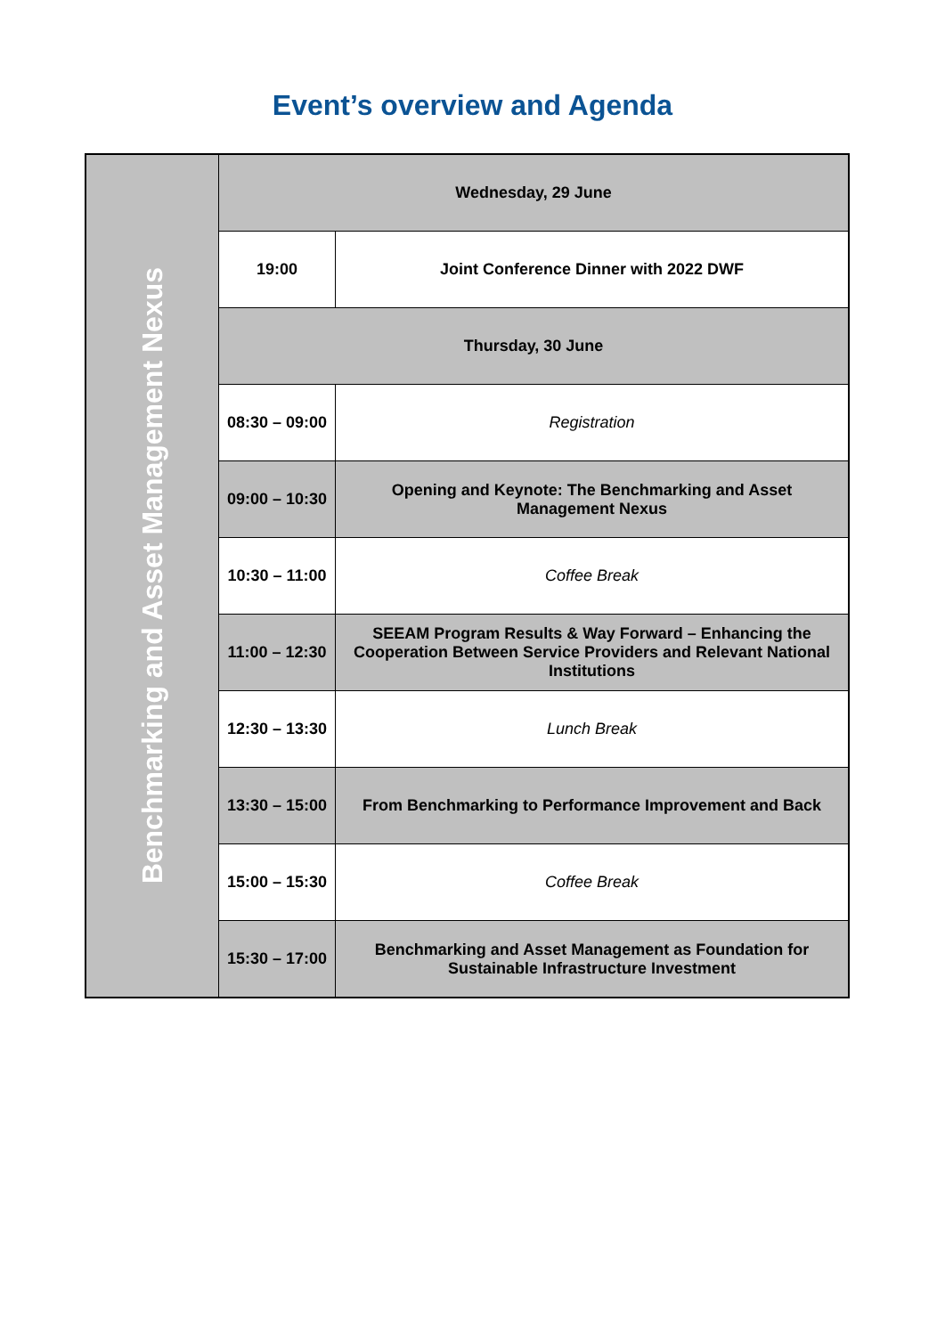Event’s overview and Agenda
| Benchmarking and Asset Management Nexus | Wednesday, 29 June | |
| | 19:00 | Joint Conference Dinner with 2022 DWF |
| | Thursday, 30 June | |
| | 08:30 – 09:00 | Registration |
| | 09:00 – 10:30 | Opening and Keynote: The Benchmarking and Asset Management Nexus |
| | 10:30 – 11:00 | Coffee Break |
| | 11:00 – 12:30 | SEEAM Program Results & Way Forward – Enhancing the Cooperation Between Service Providers and Relevant National Institutions |
| | 12:30 – 13:30 | Lunch Break |
| | 13:30 – 15:00 | From Benchmarking to Performance Improvement and Back |
| | 15:00 – 15:30 | Coffee Break |
| | 15:30 – 17:00 | Benchmarking and Asset Management as Foundation for Sustainable Infrastructure Investment |